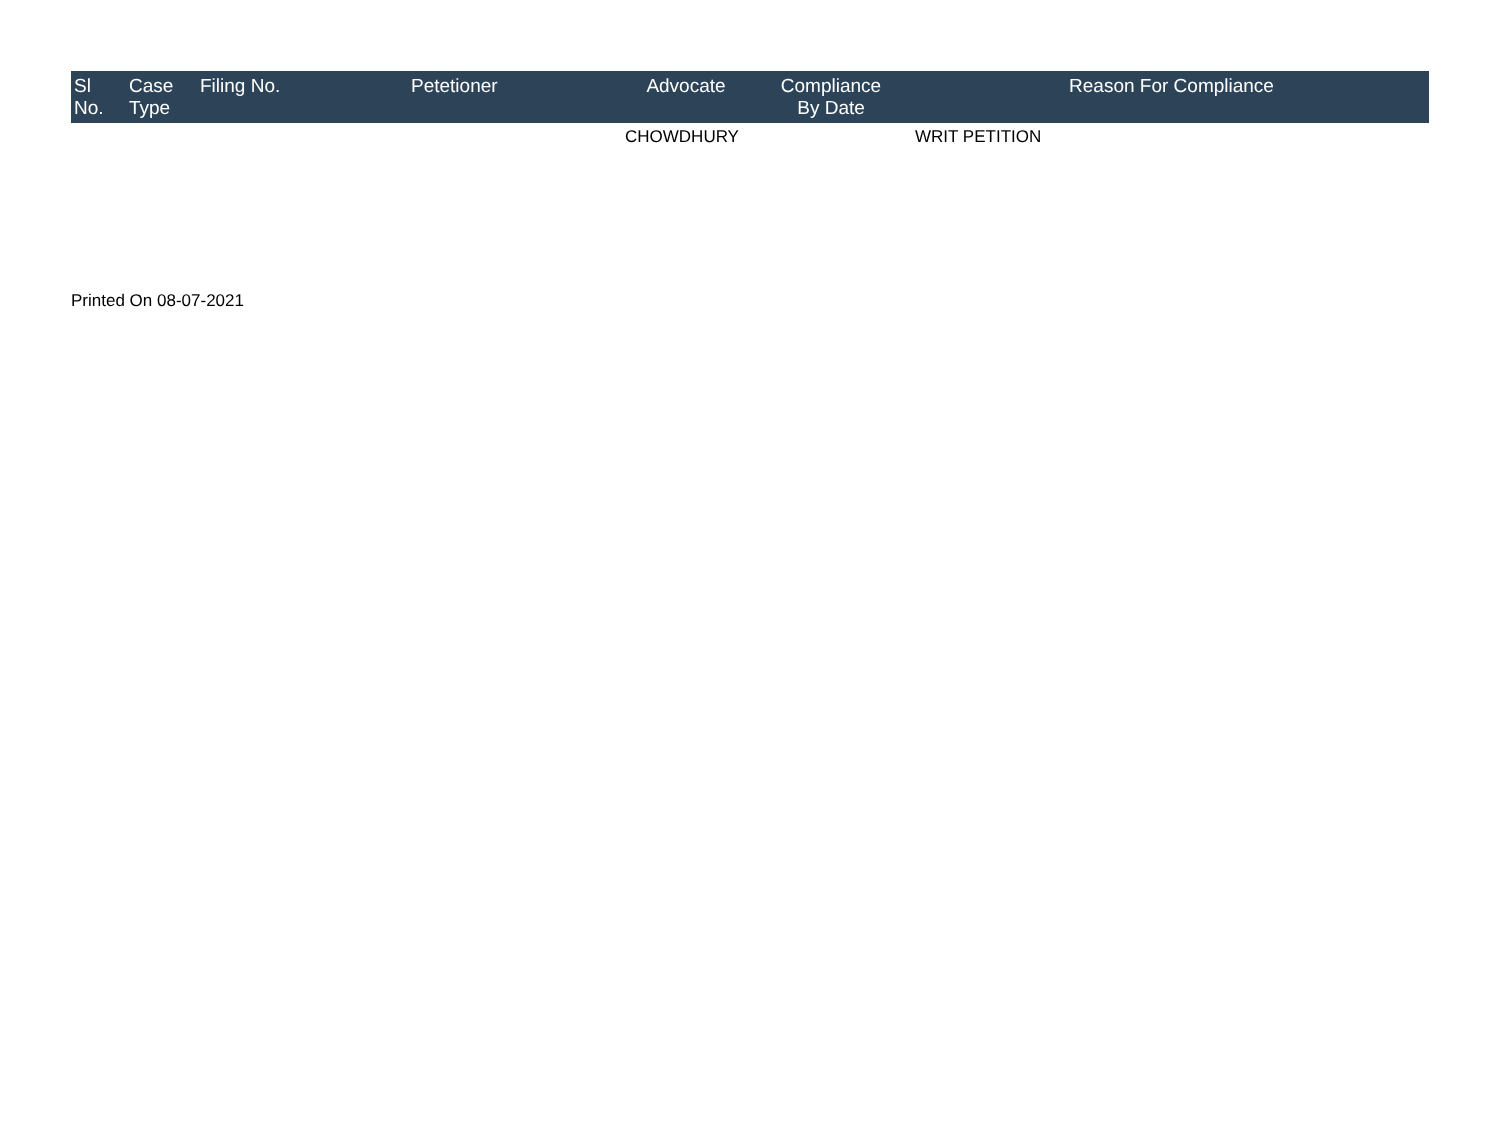| Sl No. | Case Type | Filing No. | Petetioner | Advocate | Compliance By Date | Reason For Compliance |
| --- | --- | --- | --- | --- | --- | --- |
| | | | | CHOWDHURY | | WRIT PETITION |
Printed On 08-07-2021